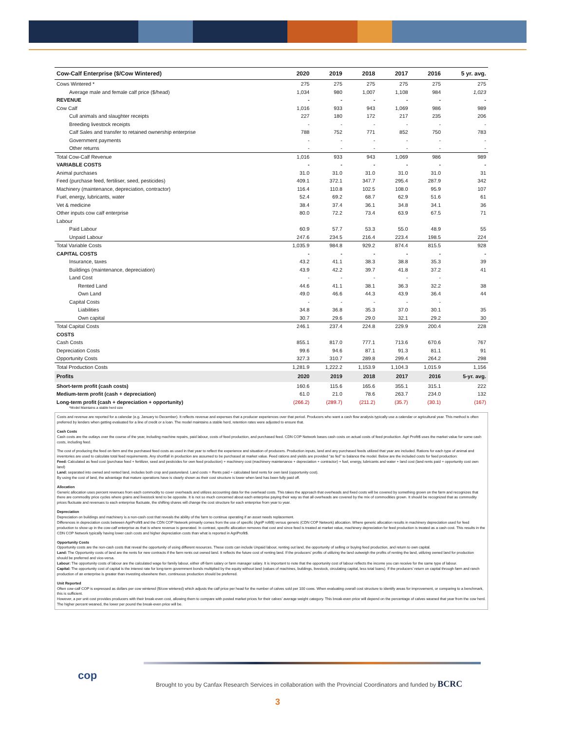| Cow-Calf Enterprise ($/Cow Wintered) | 2020 | 2019 | 2018 | 2017 | 2016 | 5 yr. avg. |
| --- | --- | --- | --- | --- | --- | --- |
| Cows Wintered * | 275 | 275 | 275 | 275 | 275 | 275 |
| Average male and female calf price ($/head) | 1,034 | 980 | 1,007 | 1,108 | 984 | 1,023 |
| REVENUE | - | - | - | - | - | - |
| Cow Calf | 1,016 | 933 | 943 | 1,069 | 986 | 989 |
| Cull animals and slaughter receipts | 227 | 180 | 172 | 217 | 235 | 206 |
| Breeding livestock receipts | - | - | - | - | - | - |
| Calf Sales and transfer to retained ownership enterprise | 788 | 752 | 771 | 852 | 750 | 783 |
| Government payments | - | - | - | - | - | - |
| Other returns | - | - | - | - | - | - |
| Total Cow-Calf Revenue | 1,016 | 933 | 943 | 1,069 | 986 | 989 |
| VARIABLE COSTS | - | - | - | - | - | - |
| Animal purchases | 31.0 | 31.0 | 31.0 | 31.0 | 31.0 | 31 |
| Feed (purchase feed, fertiliser, seed, pesticides) | 409.1 | 372.1 | 347.7 | 295.4 | 287.9 | 342 |
| Machinery (maintenance, depreciation, contractor) | 116.4 | 110.8 | 102.5 | 108.0 | 95.9 | 107 |
| Fuel, energy, lubricants, water | 52.4 | 69.2 | 68.7 | 62.9 | 51.6 | 61 |
| Vet & medicine | 38.4 | 37.4 | 36.1 | 34.8 | 34.1 | 36 |
| Other inputs cow calf enterprise | 80.0 | 72.2 | 73.4 | 63.9 | 67.5 | 71 |
| Labour | | | | | | |
| Paid Labour | 60.9 | 57.7 | 53.3 | 55.0 | 48.9 | 55 |
| Unpaid Labour | 247.6 | 234.5 | 216.4 | 223.4 | 198.5 | 224 |
| Total Variable Costs | 1,035.9 | 984.8 | 929.2 | 874.4 | 815.5 | 928 |
| CAPITAL COSTS | - | - | - | - | - | - |
| Insurance, taxes | 43.2 | 41.1 | 38.3 | 38.8 | 35.3 | 39 |
| Buildings (maintenance, depreciation) | 43.9 | 42.2 | 39.7 | 41.8 | 37.2 | 41 |
| Land Cost | - | - | - | - | - | |
| Rented Land | 44.6 | 41.1 | 38.1 | 36.3 | 32.2 | 38 |
| Own Land | 49.0 | 46.6 | 44.3 | 43.9 | 36.4 | 44 |
| Capital Costs | - | - | - | - | - | |
| Liabilities | 34.8 | 36.8 | 35.3 | 37.0 | 30.1 | 35 |
| Own capital | 30.7 | 29.6 | 29.0 | 32.1 | 29.2 | 30 |
| Total Capital Costs | 246.1 | 237.4 | 224.8 | 229.9 | 200.4 | 228 |
| COSTS | | | | | | |
| Cash Costs | 855.1 | 817.0 | 777.1 | 713.6 | 670.6 | 767 |
| Depreciation Costs | 99.6 | 94.6 | 87.1 | 91.3 | 81.1 | 91 |
| Opportunity Costs | 327.3 | 310.7 | 289.8 | 299.4 | 264.2 | 298 |
| Total Production Costs | 1,281.9 | 1,222.2 | 1,153.9 | 1,104.3 | 1,015.9 | 1,156 |
| Profits | 2020 | 2019 | 2018 | 2017 | 2016 | 5-yr. avg. |
| Short-term profit (cash costs) | 160.6 | 115.6 | 165.6 | 355.1 | 315.1 | 222 |
| Medium-term profit (cash + depreciation) | 61.0 | 21.0 | 78.6 | 263.7 | 234.0 | 132 |
| Long-term profit (cash + depreciation + opportunity) | (266.2) | (289.7) | (211.2) | (35.7) | (30.1) | (167) |
*Model Maintains a stable herd size
Costs and revenue are reported for a calendar (e.g. January to December). It reflects revenue and expenses that a producer experiences over that period. Producers who want a cash flow analysis typically use a calendar or agricultural year. This method is often preferred by lenders when getting evaluated for a line of credit or a loan. The model maintains a stable herd, retention rates were adjusted to ensure that.
Cash Costs
Cash costs are the outlays over the course of the year, including machine repairs, paid labour, costs of feed production, and purchased feed. CDN COP Network bases cash costs on actual costs of feed production. Agri Profit$ uses the market value for some cash costs, including feed.
The cost of producing the feed on-farm and the purchased feed costs as used in that year to reflect the experience and situation of producers. Production inputs, land and any purchased feeds utilized that year are included. Rations for each type of animal and inventories are used to calculate total feed requirements. Any shortfall in production are assumed to be purchased at market value. Feed rations and yields are provided “as fed” to balance the model. Below are the included costs for feed production:
Feed: Calculated as feed cost (purchase feed + fertilizer, seed and pesticides for own feed production) + machinery cost (machinery maintenance + depreciation + contractor) + fuel, energy, lubricants and water + land cost (land rents paid + opportunity cost own land)
Land: separated into owned and rented land, includes both crop and pastureland. Land costs = Rents paid + calculated land rents for own land (opportunity cost).
By using the cost of land, the advantage that mature operations have is clearly shown as their cost structure is lower when land has been fully paid off.
Allocation
Generic allocation uses percent revenues from each commodity to cover overheads and utilizes accounting data for the overhead costs. This takes the approach that overheads and fixed costs will be covered by something grown on the farm and recognizes that there are commodity price cycles where grains and livestock tend to be opposite. It is not so much concerned about each enterprise paying their way as that all overheads are covered by the mix of commodities grown. It should be recognized that as commodity prices fluctuate and revenues to each enterprise fluctuate, the shifting shares will change the cost structure for each enterprise from year to year.
Depreciation
Depreciation on buildings and machinery is a non-cash cost that reveals the ability of the farm to continue operating if an asset needs replacement.
Differences in depreciation costs between AgriProfit$ and the CDN COP Network primarily comes from the use of specific (AgriP rofit$) versus generic (CDN COP Network) allocation. Where generic allocation results in machinery depreciation used for feed production to show up in the cow-calf enterprise as that is where revenue is generated. In contrast, specific allocation removes that cost and since feed is treated at market value, machinery depreciation for feed production is treated as a cash cost. This results in the CDN COP Network typically having lower cash costs and higher depreciation costs than what is reported in AgriProfit$.
Opportunity Costs
Opportunity costs are the non-cash costs that reveal the opportunity of using different resources. These costs can include Unpaid labour, renting out land, the opportunity of selling or buying feed production, and return to own capital.
Land: The Opportunity costs of land are the rents for new contracts if the farm rents out owned land. It reflects the future cost of renting land. If the producers’ profits of utilizing the land outweigh the profits of renting the land, utilizing owned land for production should be preferred and vice-versa.
Labour: The opportunity costs of labour are the calculated wage for family labour, either off-farm salary or farm manager salary. It is important to note that the opportunity cost of labour reflects the income you can receive for the same type of labour.
Capital: The opportunity cost of capital is the interest rate for long-term government bonds multiplied by the equity without land (values of machines, buildings, livestock, circulating capital, less total loans). If the producers’ return on capital through farm and ranch production of an enterprise is greater than investing elsewhere then, continuous production should be preferred.
Unit Reported
Often cow-calf COP is expressed as dollars per cow wintered ($/cow wintered) which adjusts the calf price per head for the number of calves sold per 100 cows. When evaluating overall cost structure to identify areas for improvement, or comparing to a benchmark, this is sufficient.
However, a per unit cost provides producers with their break-even cost, allowing them to compare with posted market prices for their calves’ average weight category. This break-even price will depend on the percentage of calves weaned that year from the cow herd. The higher percent weaned, the lower per pound the break-even price will be.
cop
Brought to you by Canfax Research Services in collaboration with the Provincial Coordinators and funded by BCRC
3